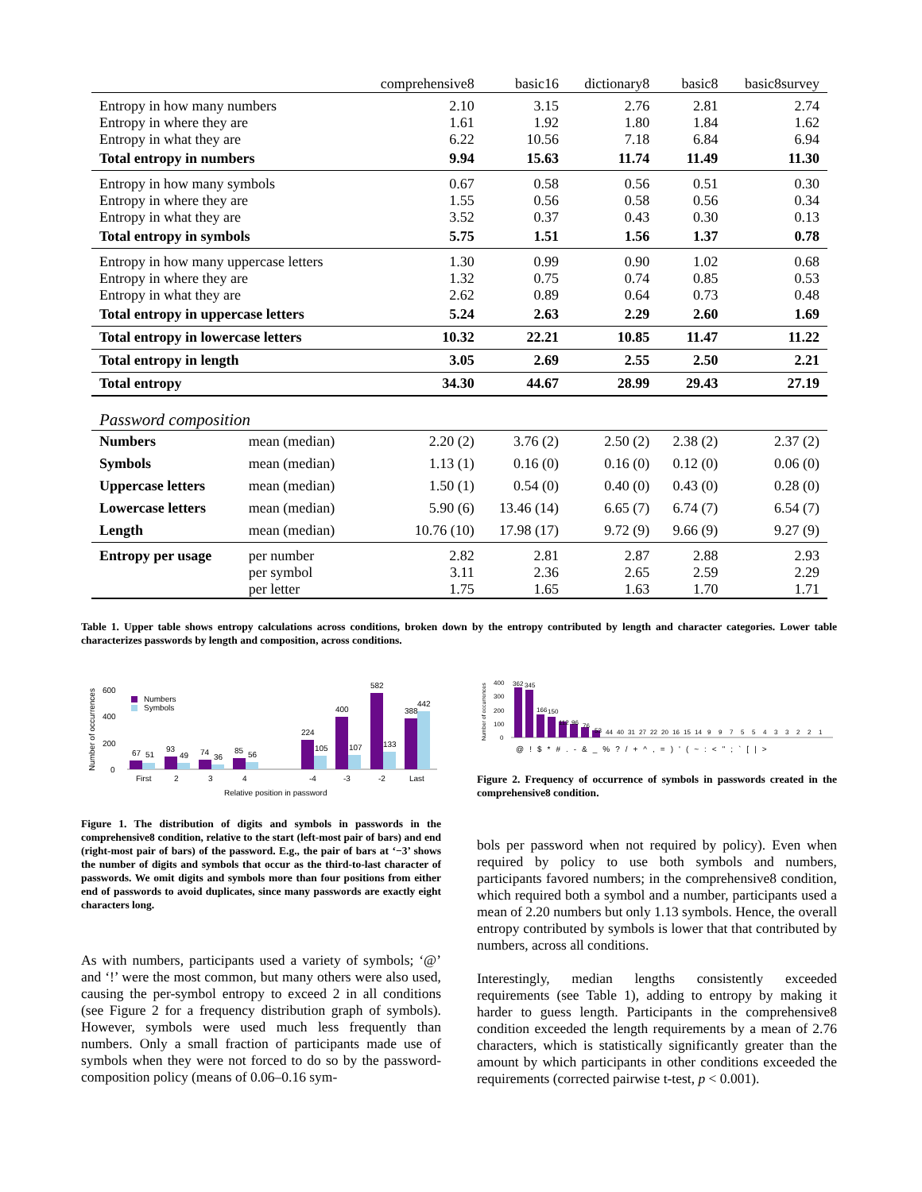| | | comprehensive8 | basic16 | dictionary8 | basic8 | basic8survey |
| Entropy in how many numbers | | 2.10 | 3.15 | 2.76 | 2.81 | 2.74 |
| Entropy in where they are | | 1.61 | 1.92 | 1.80 | 1.84 | 1.62 |
| Entropy in what they are | | 6.22 | 10.56 | 7.18 | 6.84 | 6.94 |
| Total entropy in numbers | | 9.94 | 15.63 | 11.74 | 11.49 | 11.30 |
| Entropy in how many symbols | | 0.67 | 0.58 | 0.56 | 0.51 | 0.30 |
| Entropy in where they are | | 1.55 | 0.56 | 0.58 | 0.56 | 0.34 |
| Entropy in what they are | | 3.52 | 0.37 | 0.43 | 0.30 | 0.13 |
| Total entropy in symbols | | 5.75 | 1.51 | 1.56 | 1.37 | 0.78 |
| Entropy in how many uppercase letters | | 1.30 | 0.99 | 0.90 | 1.02 | 0.68 |
| Entropy in where they are | | 1.32 | 0.75 | 0.74 | 0.85 | 0.53 |
| Entropy in what they are | | 2.62 | 0.89 | 0.64 | 0.73 | 0.48 |
| Total entropy in uppercase letters | | 5.24 | 2.63 | 2.29 | 2.60 | 1.69 |
| Total entropy in lowercase letters | | 10.32 | 22.21 | 10.85 | 11.47 | 11.22 |
| Total entropy in length | | 3.05 | 2.69 | 2.55 | 2.50 | 2.21 |
| Total entropy | | 34.30 | 44.67 | 28.99 | 29.43 | 27.19 |
| Password composition | | | | | | |
| Numbers | mean (median) | 2.20 (2) | 3.76 (2) | 2.50 (2) | 2.38 (2) | 2.37 (2) |
| Symbols | mean (median) | 1.13 (1) | 0.16 (0) | 0.16 (0) | 0.12 (0) | 0.06 (0) |
| Uppercase letters | mean (median) | 1.50 (1) | 0.54 (0) | 0.40 (0) | 0.43 (0) | 0.28 (0) |
| Lowercase letters | mean (median) | 5.90 (6) | 13.46 (14) | 6.65 (7) | 6.74 (7) | 6.54 (7) |
| Length | mean (median) | 10.76 (10) | 17.98 (17) | 9.72 (9) | 9.66 (9) | 9.27 (9) |
| Entropy per usage | per number | 2.82 | 2.81 | 2.87 | 2.88 | 2.93 |
| | per symbol | 3.11 | 2.36 | 2.65 | 2.59 | 2.29 |
| | per letter | 1.75 | 1.65 | 1.63 | 1.70 | 1.71 |
Table 1. Upper table shows entropy calculations across conditions, broken down by the entropy contributed by length and character categories. Lower table characterizes passwords by length and composition, across conditions.
Number of occurrences
600
400
200
0
Numbers
Symbols
67
51
93
49
74
36
85
56
224
105
400
107
582
133
388
442
First
2
3
4
-4
-3
-2
Last
Relative position in password
Figure 1. The distribution of digits and symbols in passwords in the comprehensive8 condition, relative to the start (left-most pair of bars) and end (right-most pair of bars) of the password. E.g., the pair of bars at ‘−3’ shows the number of digits and symbols that occur as the third-to-last character of passwords. We omit digits and symbols more than four positions from either end of passwords to avoid duplicates, since many passwords are exactly eight characters long.
Number of occurrences
400
300
200
100
0
362
345
166
150
112
96
76
53
44
40
31
27
22
20
16
15
14
9
9
7
5
5
4
3
3
2
2
1
@!$*#.-&_%?/+^,=)'(~:<";`[|>
Figure 2. Frequency of occurrence of symbols in passwords created in the comprehensive8 condition.
As with numbers, participants used a variety of symbols; ‘@’ and ‘!’ were the most common, but many others were also used, causing the per-symbol entropy to exceed 2 in all conditions (see Figure 2 for a frequency distribution graph of symbols). However, symbols were used much less frequently than numbers. Only a small fraction of participants made use of symbols when they were not forced to do so by the password-composition policy (means of 0.06–0.16 sym-
bols per password when not required by policy). Even when required by policy to use both symbols and numbers, participants favored numbers; in the comprehensive8 condition, which required both a symbol and a number, participants used a mean of 2.20 numbers but only 1.13 symbols. Hence, the overall entropy contributed by symbols is lower that that contributed by numbers, across all conditions.
Interestingly, median lengths consistently exceeded requirements (see Table 1), adding to entropy by making it harder to guess length. Participants in the comprehensive8 condition exceeded the length requirements by a mean of 2.76 characters, which is statistically significantly greater than the amount by which participants in other conditions exceeded the requirements (corrected pairwise t-test, p < 0.001).